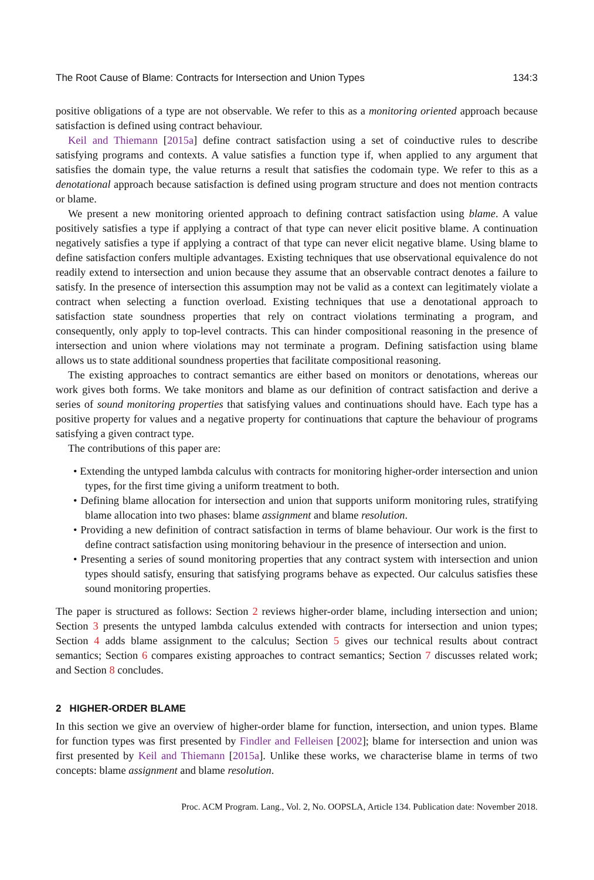The Root Cause of Blame: Contracts for Intersection and Union Types 134:3
positive obligations of a type are not observable. We refer to this as a monitoring oriented approach because satisfaction is defined using contract behaviour.
Keil and Thiemann [2015a] define contract satisfaction using a set of coinductive rules to describe satisfying programs and contexts. A value satisfies a function type if, when applied to any argument that satisfies the domain type, the value returns a result that satisfies the codomain type. We refer to this as a denotational approach because satisfaction is defined using program structure and does not mention contracts or blame.
We present a new monitoring oriented approach to defining contract satisfaction using blame. A value positively satisfies a type if applying a contract of that type can never elicit positive blame. A continuation negatively satisfies a type if applying a contract of that type can never elicit negative blame. Using blame to define satisfaction confers multiple advantages. Existing techniques that use observational equivalence do not readily extend to intersection and union because they assume that an observable contract denotes a failure to satisfy. In the presence of intersection this assumption may not be valid as a context can legitimately violate a contract when selecting a function overload. Existing techniques that use a denotational approach to satisfaction state soundness properties that rely on contract violations terminating a program, and consequently, only apply to top-level contracts. This can hinder compositional reasoning in the presence of intersection and union where violations may not terminate a program. Defining satisfaction using blame allows us to state additional soundness properties that facilitate compositional reasoning.
The existing approaches to contract semantics are either based on monitors or denotations, whereas our work gives both forms. We take monitors and blame as our definition of contract satisfaction and derive a series of sound monitoring properties that satisfying values and continuations should have. Each type has a positive property for values and a negative property for continuations that capture the behaviour of programs satisfying a given contract type.
The contributions of this paper are:
• Extending the untyped lambda calculus with contracts for monitoring higher-order intersection and union types, for the first time giving a uniform treatment to both.
• Defining blame allocation for intersection and union that supports uniform monitoring rules, stratifying blame allocation into two phases: blame assignment and blame resolution.
• Providing a new definition of contract satisfaction in terms of blame behaviour. Our work is the first to define contract satisfaction using monitoring behaviour in the presence of intersection and union.
• Presenting a series of sound monitoring properties that any contract system with intersection and union types should satisfy, ensuring that satisfying programs behave as expected. Our calculus satisfies these sound monitoring properties.
The paper is structured as follows: Section 2 reviews higher-order blame, including intersection and union; Section 3 presents the untyped lambda calculus extended with contracts for intersection and union types; Section 4 adds blame assignment to the calculus; Section 5 gives our technical results about contract semantics; Section 6 compares existing approaches to contract semantics; Section 7 discusses related work; and Section 8 concludes.
2 HIGHER-ORDER BLAME
In this section we give an overview of higher-order blame for function, intersection, and union types. Blame for function types was first presented by Findler and Felleisen [2002]; blame for intersection and union was first presented by Keil and Thiemann [2015a]. Unlike these works, we characterise blame in terms of two concepts: blame assignment and blame resolution.
Proc. ACM Program. Lang., Vol. 2, No. OOPSLA, Article 134. Publication date: November 2018.